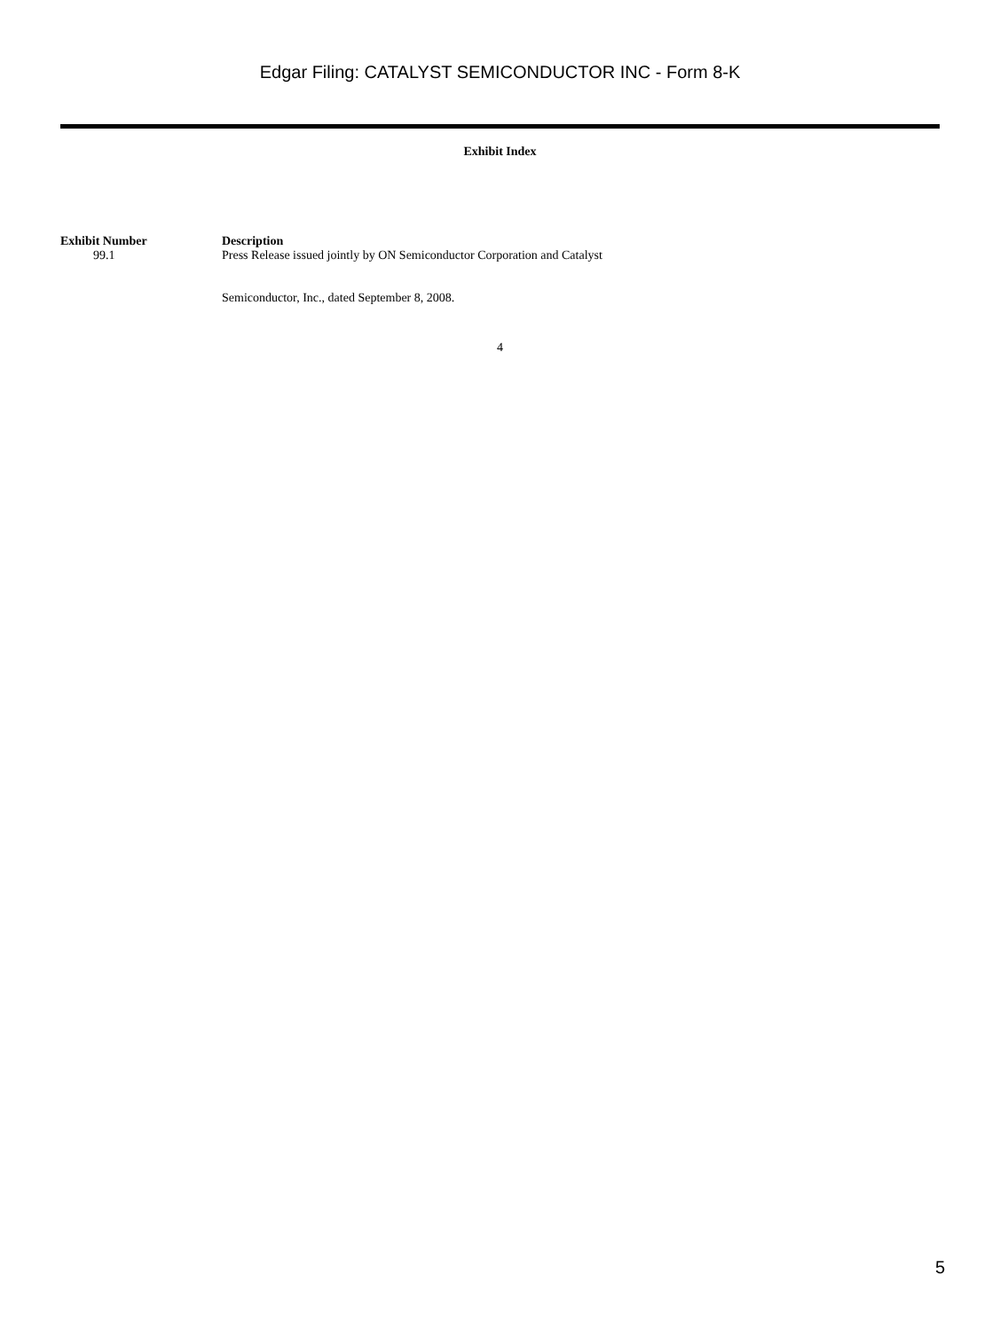Edgar Filing: CATALYST SEMICONDUCTOR INC - Form 8-K
Exhibit Index
| Exhibit Number | Description |
| --- | --- |
| 99.1 | Press Release issued jointly by ON Semiconductor Corporation and Catalyst Semiconductor, Inc., dated September 8, 2008. |
4
5